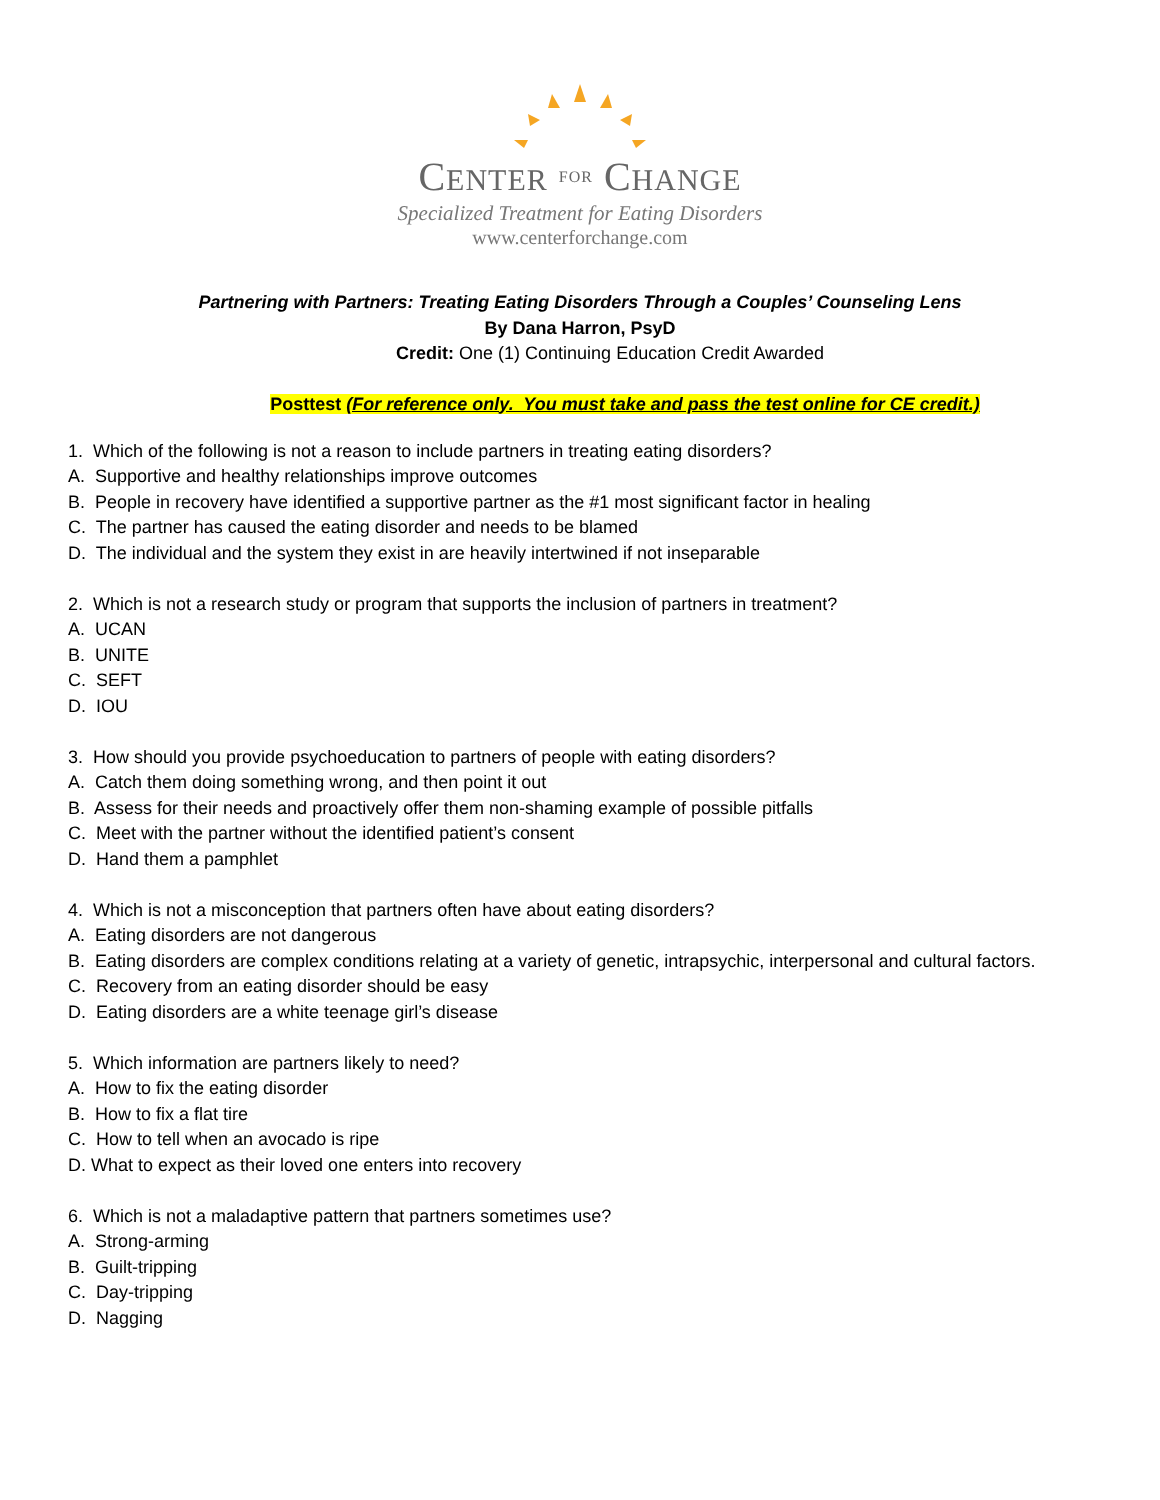CENTER FOR CHANGE
Specialized Treatment for Eating Disorders
www.centerforchange.com
Partnering with Partners: Treating Eating Disorders Through a Couples’ Counseling Lens
By Dana Harron, PsyD
Credit: One (1) Continuing Education Credit Awarded
Posttest (For reference only. You must take and pass the test online for CE credit.)
1. Which of the following is not a reason to include partners in treating eating disorders?
A. Supportive and healthy relationships improve outcomes
B. People in recovery have identified a supportive partner as the #1 most significant factor in healing
C. The partner has caused the eating disorder and needs to be blamed
D. The individual and the system they exist in are heavily intertwined if not inseparable
2. Which is not a research study or program that supports the inclusion of partners in treatment?
A. UCAN
B. UNITE
C. SEFT
D. IOU
3. How should you provide psychoeducation to partners of people with eating disorders?
A. Catch them doing something wrong, and then point it out
B. Assess for their needs and proactively offer them non-shaming example of possible pitfalls
C. Meet with the partner without the identified patient’s consent
D. Hand them a pamphlet
4. Which is not a misconception that partners often have about eating disorders?
A. Eating disorders are not dangerous
B. Eating disorders are complex conditions relating at a variety of genetic, intrapsychic, interpersonal and cultural factors.
C. Recovery from an eating disorder should be easy
D. Eating disorders are a white teenage girl’s disease
5. Which information are partners likely to need?
A. How to fix the eating disorder
B. How to fix a flat tire
C. How to tell when an avocado is ripe
D. What to expect as their loved one enters into recovery
6. Which is not a maladaptive pattern that partners sometimes use?
A. Strong-arming
B. Guilt-tripping
C. Day-tripping
D. Nagging